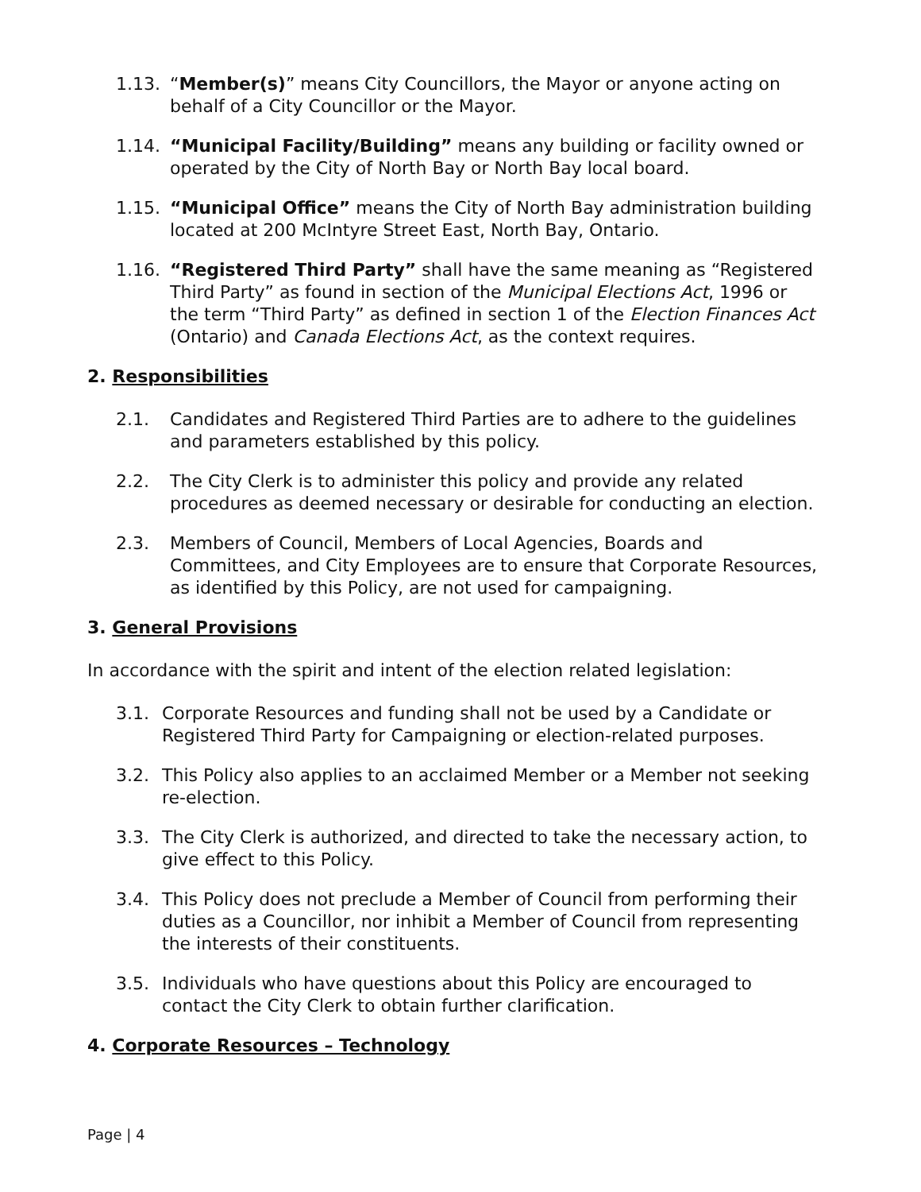1.13. “Member(s)” means City Councillors, the Mayor or anyone acting on behalf of a City Councillor or the Mayor.
1.14. “Municipal Facility/Building” means any building or facility owned or operated by the City of North Bay or North Bay local board.
1.15. “Municipal Office” means the City of North Bay administration building located at 200 McIntyre Street East, North Bay, Ontario.
1.16. “Registered Third Party” shall have the same meaning as “Registered Third Party” as found in section of the Municipal Elections Act, 1996 or the term “Third Party” as defined in section 1 of the Election Finances Act (Ontario) and Canada Elections Act, as the context requires.
2. Responsibilities
2.1. Candidates and Registered Third Parties are to adhere to the guidelines and parameters established by this policy.
2.2. The City Clerk is to administer this policy and provide any related procedures as deemed necessary or desirable for conducting an election.
2.3. Members of Council, Members of Local Agencies, Boards and Committees, and City Employees are to ensure that Corporate Resources, as identified by this Policy, are not used for campaigning.
3. General Provisions
In accordance with the spirit and intent of the election related legislation:
3.1. Corporate Resources and funding shall not be used by a Candidate or Registered Third Party for Campaigning or election-related purposes.
3.2. This Policy also applies to an acclaimed Member or a Member not seeking re-election.
3.3. The City Clerk is authorized, and directed to take the necessary action, to give effect to this Policy.
3.4. This Policy does not preclude a Member of Council from performing their duties as a Councillor, nor inhibit a Member of Council from representing the interests of their constituents.
3.5. Individuals who have questions about this Policy are encouraged to contact the City Clerk to obtain further clarification.
4. Corporate Resources – Technology
Page | 4